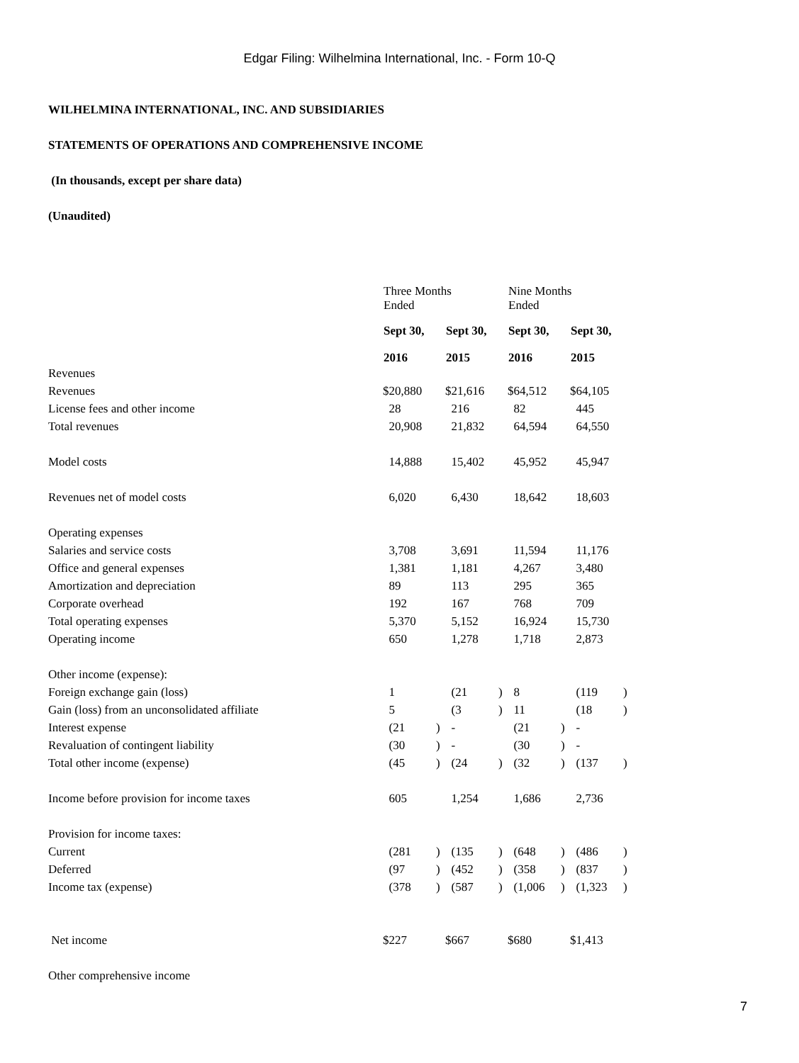Edgar Filing: Wilhelmina International, Inc. - Form 10-Q
WILHELMINA INTERNATIONAL, INC. AND SUBSIDIARIES
STATEMENTS OF OPERATIONS AND COMPREHENSIVE INCOME
(In thousands, except per share data)
(Unaudited)
| | Three Months Ended | | | | Nine Months Ended | | | |
| | Sept 30, | | Sept 30, | | Sept 30, | | Sept 30, | |
| | 2016 | | 2015 | | 2016 | | 2015 | |
| Revenues | | | | | | | | |
| Revenues | $20,880 | | $21,616 | | $64,512 | | $64,105 | |
| License fees and other income | 28 | | 216 | | 82 | | 445 | |
| Total revenues | 20,908 | | 21,832 | | 64,594 | | 64,550 | |
| Model costs | 14,888 | | 15,402 | | 45,952 | | 45,947 | |
| Revenues net of model costs | 6,020 | | 6,430 | | 18,642 | | 18,603 | |
| Operating expenses | | | | | | | | |
| Salaries and service costs | 3,708 | | 3,691 | | 11,594 | | 11,176 | |
| Office and general expenses | 1,381 | | 1,181 | | 4,267 | | 3,480 | |
| Amortization and depreciation | 89 | | 113 | | 295 | | 365 | |
| Corporate overhead | 192 | | 167 | | 768 | | 709 | |
| Total operating expenses | 5,370 | | 5,152 | | 16,924 | | 15,730 | |
| Operating income | 650 | | 1,278 | | 1,718 | | 2,873 | |
| Other income (expense): | | | | | | | | |
| Foreign exchange gain (loss) | 1 | | (21 | ) | 8 | | (119 | ) |
| Gain (loss) from an unconsolidated affiliate | 5 | | (3 | ) | 11 | | (18 | ) |
| Interest expense | (21 | ) | - | | (21 | ) | - | |
| Revaluation of contingent liability | (30 | ) | - | | (30 | ) | - | |
| Total other income (expense) | (45 | ) | (24 | ) | (32 | ) | (137 | ) |
| Income before provision for income taxes | 605 | | 1,254 | | 1,686 | | 2,736 | |
| Provision for income taxes: | | | | | | | | |
| Current | (281 | ) | (135 | ) | (648 | ) | (486 | ) |
| Deferred | (97 | ) | (452 | ) | (358 | ) | (837 | ) |
| Income tax (expense) | (378 | ) | (587 | ) | (1,006 | ) | (1,323 | ) |
| Net income | $227 | | $667 | | $680 | | $1,413 | |
| Other comprehensive income | | | | | | | | |
7